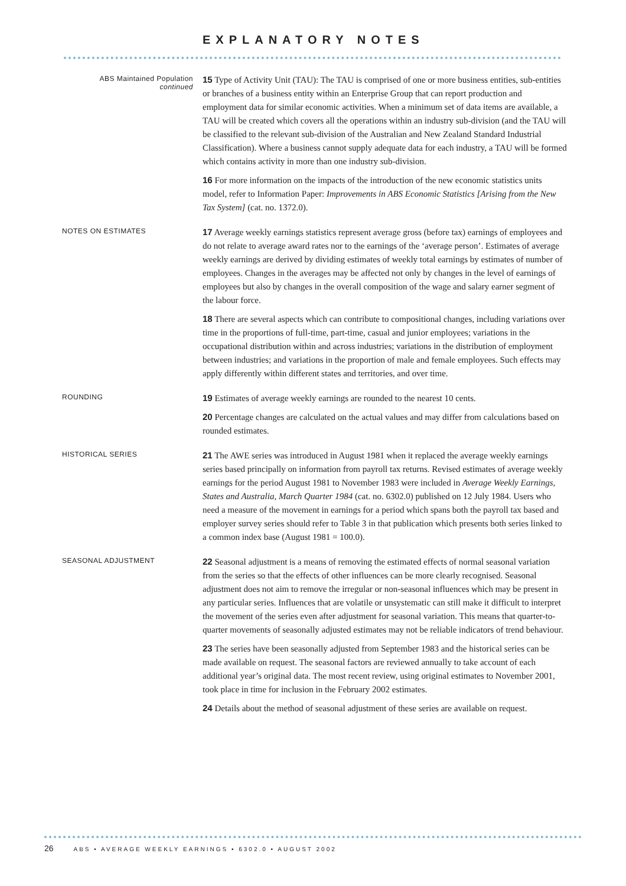EXPLANATORY NOTES
ABS Maintained Population
continued
15 Type of Activity Unit (TAU): The TAU is comprised of one or more business entities, sub-entities or branches of a business entity within an Enterprise Group that can report production and employment data for similar economic activities. When a minimum set of data items are available, a TAU will be created which covers all the operations within an industry sub-division (and the TAU will be classified to the relevant sub-division of the Australian and New Zealand Standard Industrial Classification). Where a business cannot supply adequate data for each industry, a TAU will be formed which contains activity in more than one industry sub-division.
16 For more information on the impacts of the introduction of the new economic statistics units model, refer to Information Paper: Improvements in ABS Economic Statistics [Arising from the New Tax System] (cat. no. 1372.0).
NOTES ON ESTIMATES
17 Average weekly earnings statistics represent average gross (before tax) earnings of employees and do not relate to average award rates nor to the earnings of the ‘average person’. Estimates of average weekly earnings are derived by dividing estimates of weekly total earnings by estimates of number of employees. Changes in the averages may be affected not only by changes in the level of earnings of employees but also by changes in the overall composition of the wage and salary earner segment of the labour force.
18 There are several aspects which can contribute to compositional changes, including variations over time in the proportions of full-time, part-time, casual and junior employees; variations in the occupational distribution within and across industries; variations in the distribution of employment between industries; and variations in the proportion of male and female employees. Such effects may apply differently within different states and territories, and over time.
ROUNDING
19 Estimates of average weekly earnings are rounded to the nearest 10 cents.
20 Percentage changes are calculated on the actual values and may differ from calculations based on rounded estimates.
HISTORICAL SERIES
21 The AWE series was introduced in August 1981 when it replaced the average weekly earnings series based principally on information from payroll tax returns. Revised estimates of average weekly earnings for the period August 1981 to November 1983 were included in Average Weekly Earnings, States and Australia, March Quarter 1984 (cat. no. 6302.0) published on 12 July 1984. Users who need a measure of the movement in earnings for a period which spans both the payroll tax based and employer survey series should refer to Table 3 in that publication which presents both series linked to a common index base (August 1981 = 100.0).
SEASONAL ADJUSTMENT
22 Seasonal adjustment is a means of removing the estimated effects of normal seasonal variation from the series so that the effects of other influences can be more clearly recognised. Seasonal adjustment does not aim to remove the irregular or non-seasonal influences which may be present in any particular series. Influences that are volatile or unsystematic can still make it difficult to interpret the movement of the series even after adjustment for seasonal variation. This means that quarter-to-quarter movements of seasonally adjusted estimates may not be reliable indicators of trend behaviour.
23 The series have been seasonally adjusted from September 1983 and the historical series can be made available on request. The seasonal factors are reviewed annually to take account of each additional year’s original data. The most recent review, using original estimates to November 2001, took place in time for inclusion in the February 2002 estimates.
24 Details about the method of seasonal adjustment of these series are available on request.
26 ABS • AVERAGE WEEKLY EARNINGS • 6302.0 • AUGUST 2002